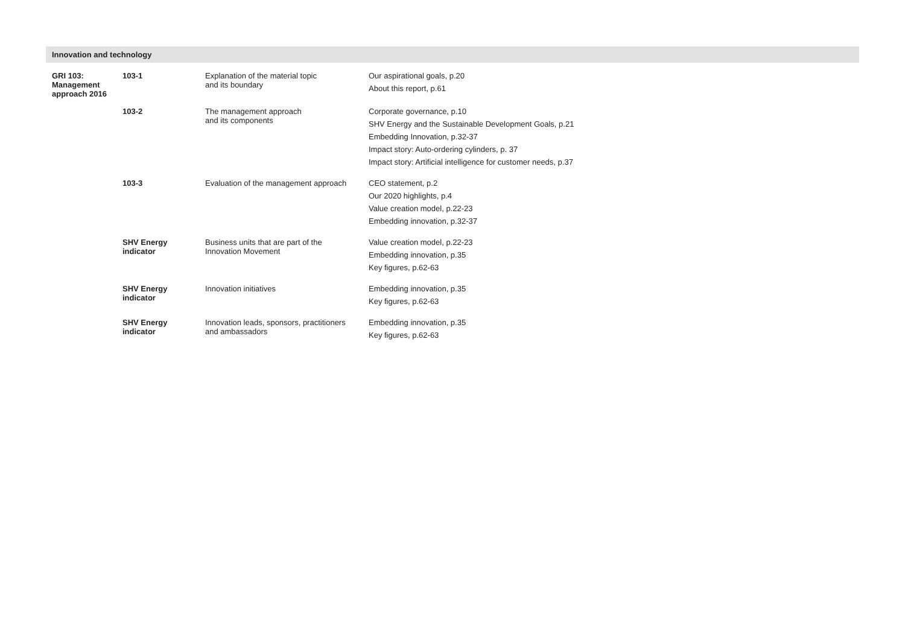| Innovation and technology | | | | |
| --- | --- | --- | --- | --- |
| GRI 103: Management approach 2016 | 103-1 | Explanation of the material topic and its boundary | Our aspirational goals, p.20 About this report, p.61 | |
| | 103-2 | The management approach and its components | Corporate governance, p.10 SHV Energy and the Sustainable Development Goals, p.21 Embedding Innovation, p.32-37 Impact story: Auto-ordering cylinders, p. 37 Impact story: Artificial intelligence for customer needs, p.37 | |
| | 103-3 | Evaluation of the management approach | CEO statement, p.2 Our 2020 highlights, p.4 Value creation model, p.22-23 Embedding innovation, p.32-37 | |
| | SHV Energy indicator | Business units that are part of the Innovation Movement | Value creation model, p.22-23 Embedding innovation, p.35 Key figures, p.62-63 | |
| | SHV Energy indicator | Innovation initiatives | Embedding innovation, p.35 Key figures, p.62-63 | |
| | SHV Energy indicator | Innovation leads, sponsors, practitioners and ambassadors | Embedding innovation, p.35 Key figures, p.62-63 | |